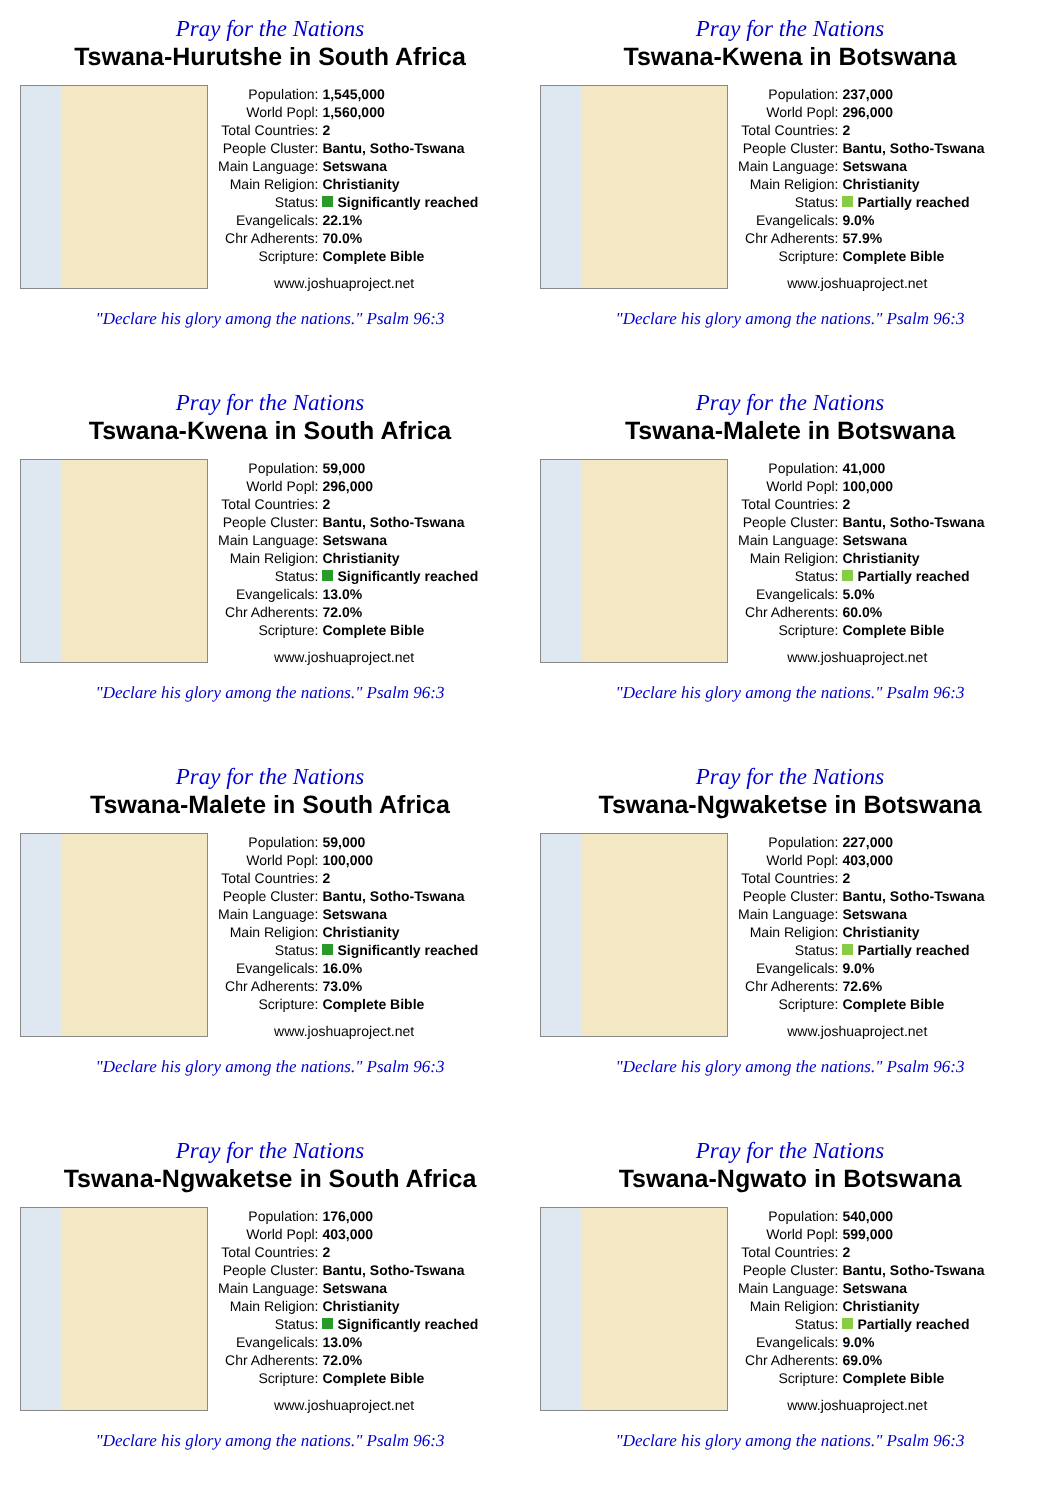Pray for the Nations
Tswana-Hurutshe in South Africa
| Population: | 1,545,000 |
| World Popl: | 1,560,000 |
| Total Countries: | 2 |
| People Cluster: | Bantu, Sotho-Tswana |
| Main Language: | Setswana |
| Main Religion: | Christianity |
| Status: | Significantly reached |
| Evangelicals: | 22.1% |
| Chr Adherents: | 70.0% |
| Scripture: | Complete Bible |
www.joshuaproject.net
"Declare his glory among the nations." Psalm 96:3
Pray for the Nations
Tswana-Kwena in Botswana
| Population: | 237,000 |
| World Popl: | 296,000 |
| Total Countries: | 2 |
| People Cluster: | Bantu, Sotho-Tswana |
| Main Language: | Setswana |
| Main Religion: | Christianity |
| Status: | Partially reached |
| Evangelicals: | 9.0% |
| Chr Adherents: | 57.9% |
| Scripture: | Complete Bible |
www.joshuaproject.net
"Declare his glory among the nations." Psalm 96:3
Pray for the Nations
Tswana-Kwena in South Africa
| Population: | 59,000 |
| World Popl: | 296,000 |
| Total Countries: | 2 |
| People Cluster: | Bantu, Sotho-Tswana |
| Main Language: | Setswana |
| Main Religion: | Christianity |
| Status: | Significantly reached |
| Evangelicals: | 13.0% |
| Chr Adherents: | 72.0% |
| Scripture: | Complete Bible |
www.joshuaproject.net
"Declare his glory among the nations." Psalm 96:3
Pray for the Nations
Tswana-Malete in Botswana
| Population: | 41,000 |
| World Popl: | 100,000 |
| Total Countries: | 2 |
| People Cluster: | Bantu, Sotho-Tswana |
| Main Language: | Setswana |
| Main Religion: | Christianity |
| Status: | Partially reached |
| Evangelicals: | 5.0% |
| Chr Adherents: | 60.0% |
| Scripture: | Complete Bible |
www.joshuaproject.net
"Declare his glory among the nations." Psalm 96:3
Pray for the Nations
Tswana-Malete in South Africa
| Population: | 59,000 |
| World Popl: | 100,000 |
| Total Countries: | 2 |
| People Cluster: | Bantu, Sotho-Tswana |
| Main Language: | Setswana |
| Main Religion: | Christianity |
| Status: | Significantly reached |
| Evangelicals: | 16.0% |
| Chr Adherents: | 73.0% |
| Scripture: | Complete Bible |
www.joshuaproject.net
"Declare his glory among the nations." Psalm 96:3
Pray for the Nations
Tswana-Ngwaketse in Botswana
| Population: | 227,000 |
| World Popl: | 403,000 |
| Total Countries: | 2 |
| People Cluster: | Bantu, Sotho-Tswana |
| Main Language: | Setswana |
| Main Religion: | Christianity |
| Status: | Partially reached |
| Evangelicals: | 9.0% |
| Chr Adherents: | 72.6% |
| Scripture: | Complete Bible |
www.joshuaproject.net
"Declare his glory among the nations." Psalm 96:3
Pray for the Nations
Tswana-Ngwaketse in South Africa
| Population: | 176,000 |
| World Popl: | 403,000 |
| Total Countries: | 2 |
| People Cluster: | Bantu, Sotho-Tswana |
| Main Language: | Setswana |
| Main Religion: | Christianity |
| Status: | Significantly reached |
| Evangelicals: | 13.0% |
| Chr Adherents: | 72.0% |
| Scripture: | Complete Bible |
www.joshuaproject.net
"Declare his glory among the nations." Psalm 96:3
Pray for the Nations
Tswana-Ngwato in Botswana
| Population: | 540,000 |
| World Popl: | 599,000 |
| Total Countries: | 2 |
| People Cluster: | Bantu, Sotho-Tswana |
| Main Language: | Setswana |
| Main Religion: | Christianity |
| Status: | Partially reached |
| Evangelicals: | 9.0% |
| Chr Adherents: | 69.0% |
| Scripture: | Complete Bible |
www.joshuaproject.net
"Declare his glory among the nations." Psalm 96:3